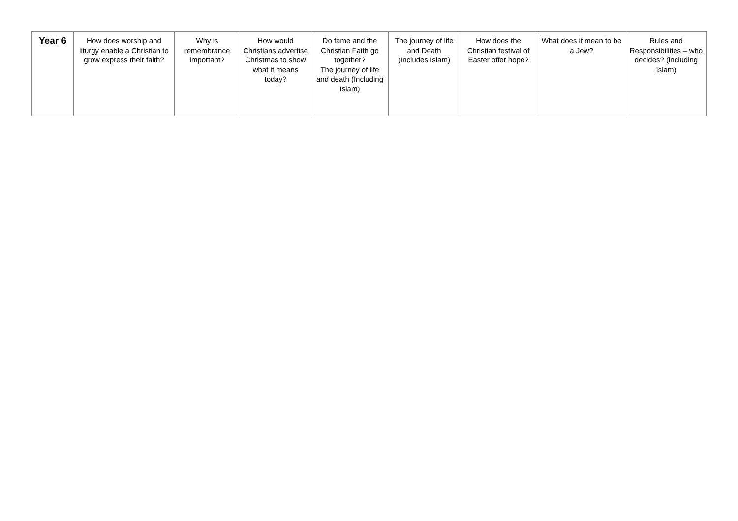| Year 6 | How does worship and liturgy enable a Christian to grow express their faith? | Why is remembrance important? | How would Christians advertise Christmas to show what it means today? | Do fame and the Christian Faith go together? The journey of life and death (Including Islam) | The journey of life and Death (Includes Islam) | How does the Christian festival of Easter offer hope? | What does it mean to be a Jew? | Rules and Responsibilities – who decides? (including Islam) |